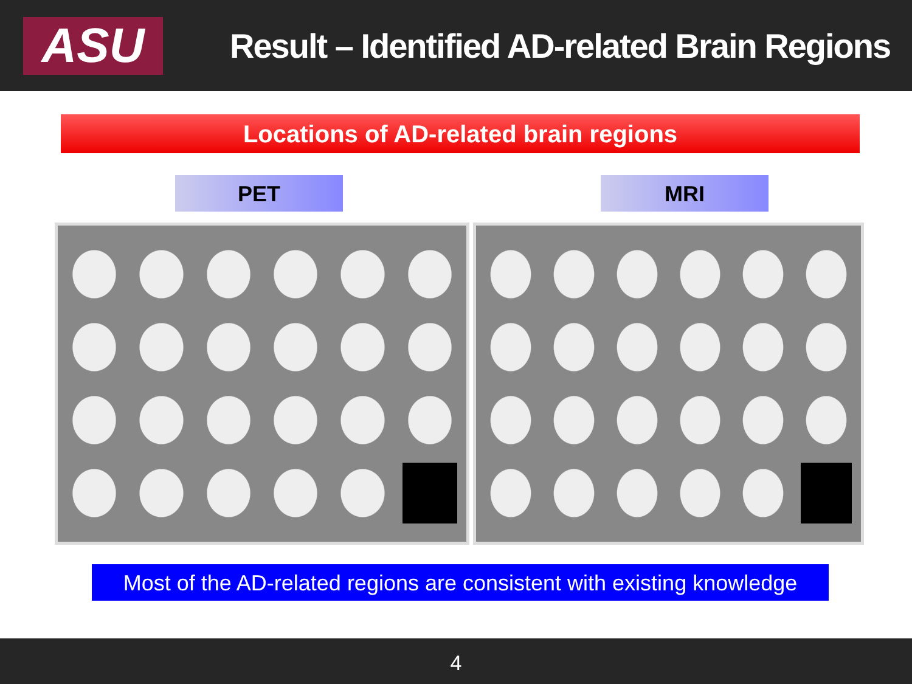ASU
Result – Identified AD-related Brain Regions
Locations of AD-related brain regions
PET MRI
Most of the AD-related regions are consistent with existing knowledge
4